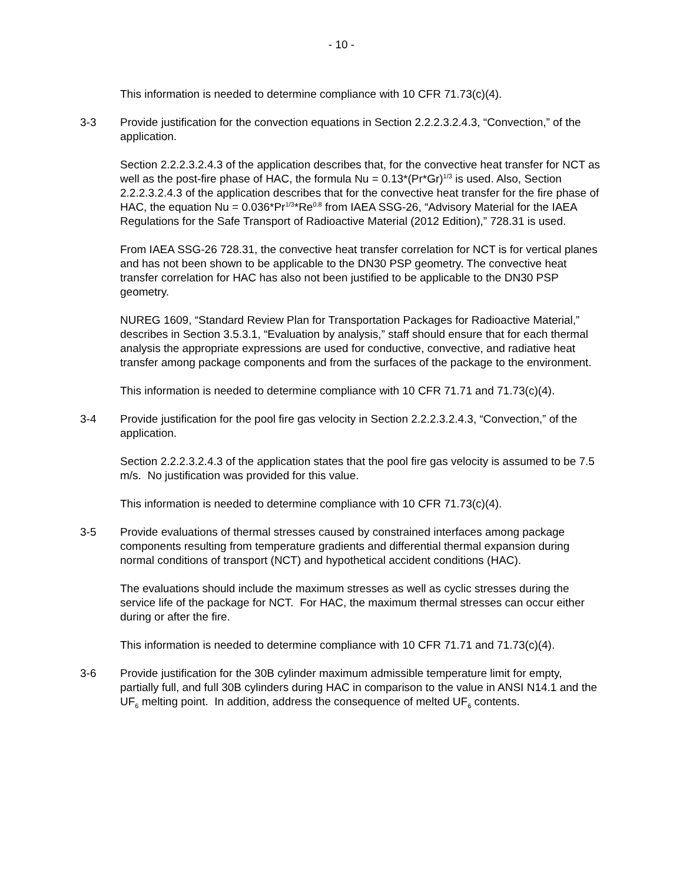- 10 -
This information is needed to determine compliance with 10 CFR 71.73(c)(4).
3-3 Provide justification for the convection equations in Section 2.2.2.3.2.4.3, “Convection,” of the application.
Section 2.2.2.3.2.4.3 of the application describes that, for the convective heat transfer for NCT as well as the post-fire phase of HAC, the formula Nu = 0.13*(Pr*Gr)<sup>1/3</sup> is used. Also, Section 2.2.2.3.2.4.3 of the application describes that for the convective heat transfer for the fire phase of HAC, the equation Nu = 0.036*Pr<sup>1/3</sup>*Re<sup>0.8</sup> from IAEA SSG-26, “Advisory Material for the IAEA Regulations for the Safe Transport of Radioactive Material (2012 Edition),” 728.31 is used.
From IAEA SSG-26 728.31, the convective heat transfer correlation for NCT is for vertical planes and has not been shown to be applicable to the DN30 PSP geometry. The convective heat transfer correlation for HAC has also not been justified to be applicable to the DN30 PSP geometry.
NUREG 1609, “Standard Review Plan for Transportation Packages for Radioactive Material,” describes in Section 3.5.3.1, “Evaluation by analysis,” staff should ensure that for each thermal analysis the appropriate expressions are used for conductive, convective, and radiative heat transfer among package components and from the surfaces of the package to the environment.
This information is needed to determine compliance with 10 CFR 71.71 and 71.73(c)(4).
3-4 Provide justification for the pool fire gas velocity in Section 2.2.2.3.2.4.3, “Convection,” of the application.
Section 2.2.2.3.2.4.3 of the application states that the pool fire gas velocity is assumed to be 7.5 m/s. No justification was provided for this value.
This information is needed to determine compliance with 10 CFR 71.73(c)(4).
3-5 Provide evaluations of thermal stresses caused by constrained interfaces among package components resulting from temperature gradients and differential thermal expansion during normal conditions of transport (NCT) and hypothetical accident conditions (HAC).
The evaluations should include the maximum stresses as well as cyclic stresses during the service life of the package for NCT. For HAC, the maximum thermal stresses can occur either during or after the fire.
This information is needed to determine compliance with 10 CFR 71.71 and 71.73(c)(4).
3-6 Provide justification for the 30B cylinder maximum admissible temperature limit for empty, partially full, and full 30B cylinders during HAC in comparison to the value in ANSI N14.1 and the UF<sub>6</sub> melting point. In addition, address the consequence of melted UF<sub>6</sub> contents.